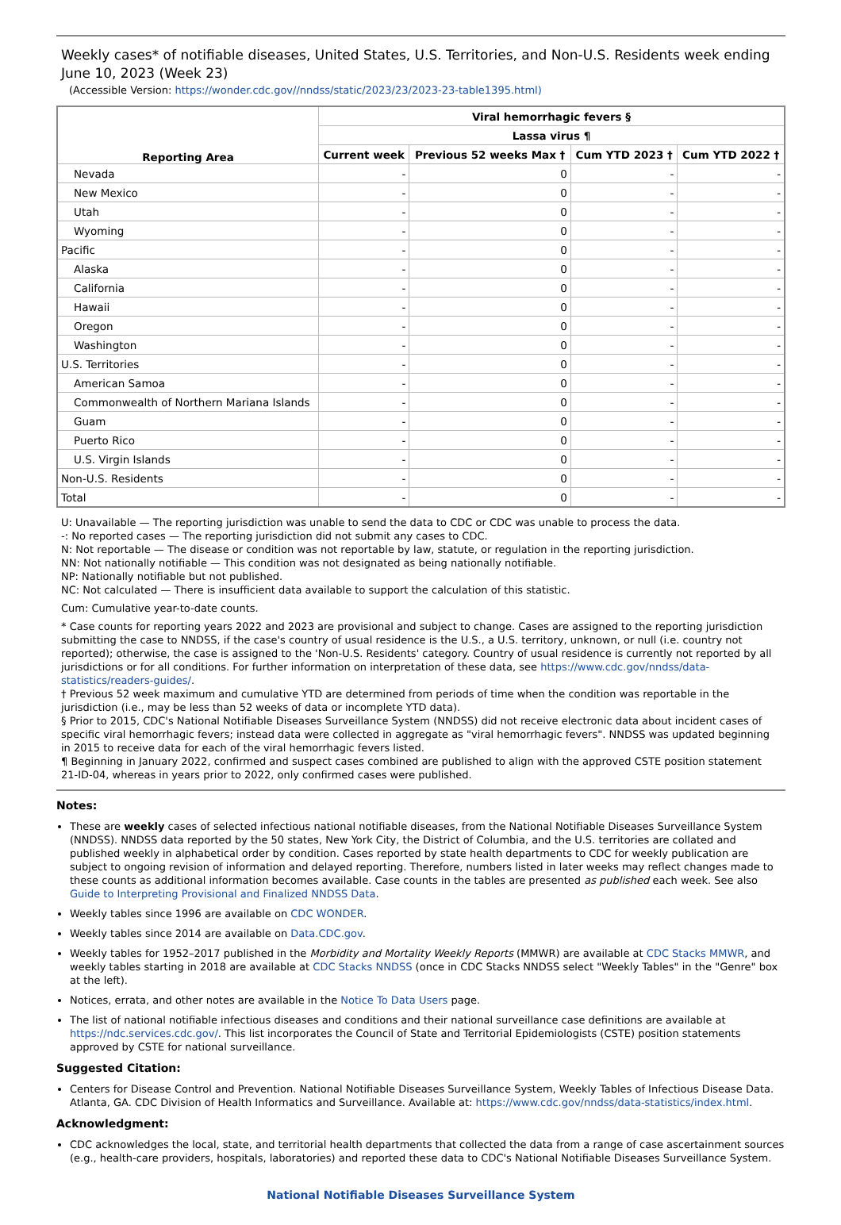Weekly cases* of notifiable diseases, United States, U.S. Territories, and Non-U.S. Residents week ending June 10, 2023 (Week 23)
(Accessible Version: https://wonder.cdc.gov//nndss/static/2023/23/2023-23-table1395.html)
| Reporting Area | Viral hemorrhagic fevers § | | | |
| --- | --- | --- | --- | --- |
| | Lassa virus ¶ | | | |
| | Current week | Previous 52 weeks Max † | Cum YTD 2023 † | Cum YTD 2022 † |
| Nevada | - | 0 | - | - |
| New Mexico | - | 0 | - | - |
| Utah | - | 0 | - | - |
| Wyoming | - | 0 | - | - |
| Pacific | - | 0 | - | - |
| Alaska | - | 0 | - | - |
| California | - | 0 | - | - |
| Hawaii | - | 0 | - | - |
| Oregon | - | 0 | - | - |
| Washington | - | 0 | - | - |
| U.S. Territories | - | 0 | - | - |
| American Samoa | - | 0 | - | - |
| Commonwealth of Northern Mariana Islands | - | 0 | - | - |
| Guam | - | 0 | - | - |
| Puerto Rico | - | 0 | - | - |
| U.S. Virgin Islands | - | 0 | - | - |
| Non-U.S. Residents | - | 0 | - | - |
| Total | - | 0 | - | - |
U: Unavailable — The reporting jurisdiction was unable to send the data to CDC or CDC was unable to process the data.
-: No reported cases — The reporting jurisdiction did not submit any cases to CDC.
N: Not reportable — The disease or condition was not reportable by law, statute, or regulation in the reporting jurisdiction.
NN: Not nationally notifiable — This condition was not designated as being nationally notifiable.
NP: Nationally notifiable but not published.
NC: Not calculated — There is insufficient data available to support the calculation of this statistic.
Cum: Cumulative year-to-date counts.
* Case counts for reporting years 2022 and 2023 are provisional and subject to change. Cases are assigned to the reporting jurisdiction submitting the case to NNDSS, if the case's country of usual residence is the U.S., a U.S. territory, unknown, or null (i.e. country not reported); otherwise, the case is assigned to the 'Non-U.S. Residents' category. Country of usual residence is currently not reported by all jurisdictions or for all conditions. For further information on interpretation of these data, see https://www.cdc.gov/nndss/data-statistics/readers-guides/.
† Previous 52 week maximum and cumulative YTD are determined from periods of time when the condition was reportable in the jurisdiction (i.e., may be less than 52 weeks of data or incomplete YTD data).
§ Prior to 2015, CDC's National Notifiable Diseases Surveillance System (NNDSS) did not receive electronic data about incident cases of specific viral hemorrhagic fevers; instead data were collected in aggregate as "viral hemorrhagic fevers". NNDSS was updated beginning in 2015 to receive data for each of the viral hemorrhagic fevers listed.
¶ Beginning in January 2022, confirmed and suspect cases combined are published to align with the approved CSTE position statement 21-ID-04, whereas in years prior to 2022, only confirmed cases were published.
Notes:
These are weekly cases of selected infectious national notifiable diseases, from the National Notifiable Diseases Surveillance System (NNDSS). NNDSS data reported by the 50 states, New York City, the District of Columbia, and the U.S. territories are collated and published weekly in alphabetical order by condition. Cases reported by state health departments to CDC for weekly publication are subject to ongoing revision of information and delayed reporting. Therefore, numbers listed in later weeks may reflect changes made to these counts as additional information becomes available. Case counts in the tables are presented as published each week. See also Guide to Interpreting Provisional and Finalized NNDSS Data.
Weekly tables since 1996 are available on CDC WONDER.
Weekly tables since 2014 are available on Data.CDC.gov.
Weekly tables for 1952–2017 published in the Morbidity and Mortality Weekly Reports (MMWR) are available at CDC Stacks MMWR, and weekly tables starting in 2018 are available at CDC Stacks NNDSS (once in CDC Stacks NNDSS select "Weekly Tables" in the "Genre" box at the left).
Notices, errata, and other notes are available in the Notice To Data Users page.
The list of national notifiable infectious diseases and conditions and their national surveillance case definitions are available at https://ndc.services.cdc.gov/. This list incorporates the Council of State and Territorial Epidemiologists (CSTE) position statements approved by CSTE for national surveillance.
Suggested Citation:
Centers for Disease Control and Prevention. National Notifiable Diseases Surveillance System, Weekly Tables of Infectious Disease Data. Atlanta, GA. CDC Division of Health Informatics and Surveillance. Available at: https://www.cdc.gov/nndss/data-statistics/index.html.
Acknowledgment:
CDC acknowledges the local, state, and territorial health departments that collected the data from a range of case ascertainment sources (e.g., health-care providers, hospitals, laboratories) and reported these data to CDC's National Notifiable Diseases Surveillance System.
National Notifiable Diseases Surveillance System